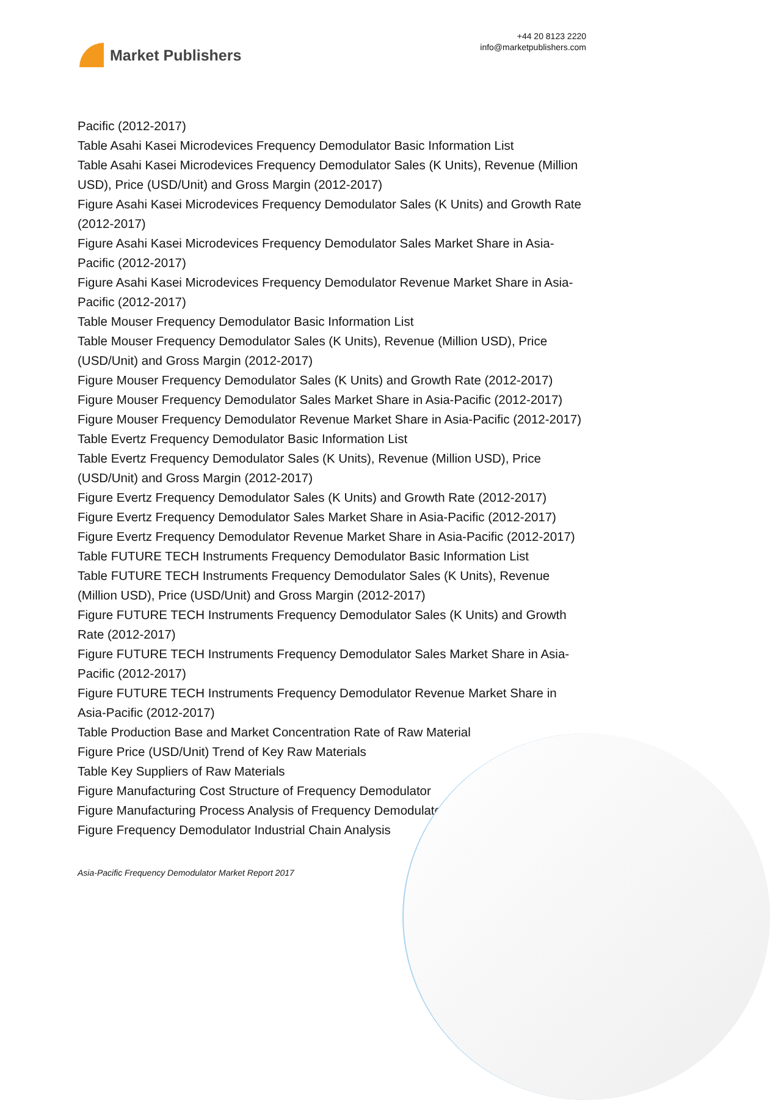Market Publishers
+44 20 8123 2220
info@marketpublishers.com
Pacific (2012-2017)
Table Asahi Kasei Microdevices Frequency Demodulator Basic Information List
Table Asahi Kasei Microdevices Frequency Demodulator Sales (K Units), Revenue (Million USD), Price (USD/Unit) and Gross Margin (2012-2017)
Figure Asahi Kasei Microdevices Frequency Demodulator Sales (K Units) and Growth Rate (2012-2017)
Figure Asahi Kasei Microdevices Frequency Demodulator Sales Market Share in Asia-Pacific (2012-2017)
Figure Asahi Kasei Microdevices Frequency Demodulator Revenue Market Share in Asia-Pacific (2012-2017)
Table Mouser Frequency Demodulator Basic Information List
Table Mouser Frequency Demodulator Sales (K Units), Revenue (Million USD), Price (USD/Unit) and Gross Margin (2012-2017)
Figure Mouser Frequency Demodulator Sales (K Units) and Growth Rate (2012-2017)
Figure Mouser Frequency Demodulator Sales Market Share in Asia-Pacific (2012-2017)
Figure Mouser Frequency Demodulator Revenue Market Share in Asia-Pacific (2012-2017)
Table Evertz Frequency Demodulator Basic Information List
Table Evertz Frequency Demodulator Sales (K Units), Revenue (Million USD), Price (USD/Unit) and Gross Margin (2012-2017)
Figure Evertz Frequency Demodulator Sales (K Units) and Growth Rate (2012-2017)
Figure Evertz Frequency Demodulator Sales Market Share in Asia-Pacific (2012-2017)
Figure Evertz Frequency Demodulator Revenue Market Share in Asia-Pacific (2012-2017)
Table FUTURE TECH Instruments Frequency Demodulator Basic Information List
Table FUTURE TECH Instruments Frequency Demodulator Sales (K Units), Revenue (Million USD), Price (USD/Unit) and Gross Margin (2012-2017)
Figure FUTURE TECH Instruments Frequency Demodulator Sales (K Units) and Growth Rate (2012-2017)
Figure FUTURE TECH Instruments Frequency Demodulator Sales Market Share in Asia-Pacific (2012-2017)
Figure FUTURE TECH Instruments Frequency Demodulator Revenue Market Share in Asia-Pacific (2012-2017)
Table Production Base and Market Concentration Rate of Raw Material
Figure Price (USD/Unit) Trend of Key Raw Materials
Table Key Suppliers of Raw Materials
Figure Manufacturing Cost Structure of Frequency Demodulator
Figure Manufacturing Process Analysis of Frequency Demodulator
Figure Frequency Demodulator Industrial Chain Analysis
Asia-Pacific Frequency Demodulator Market Report 2017